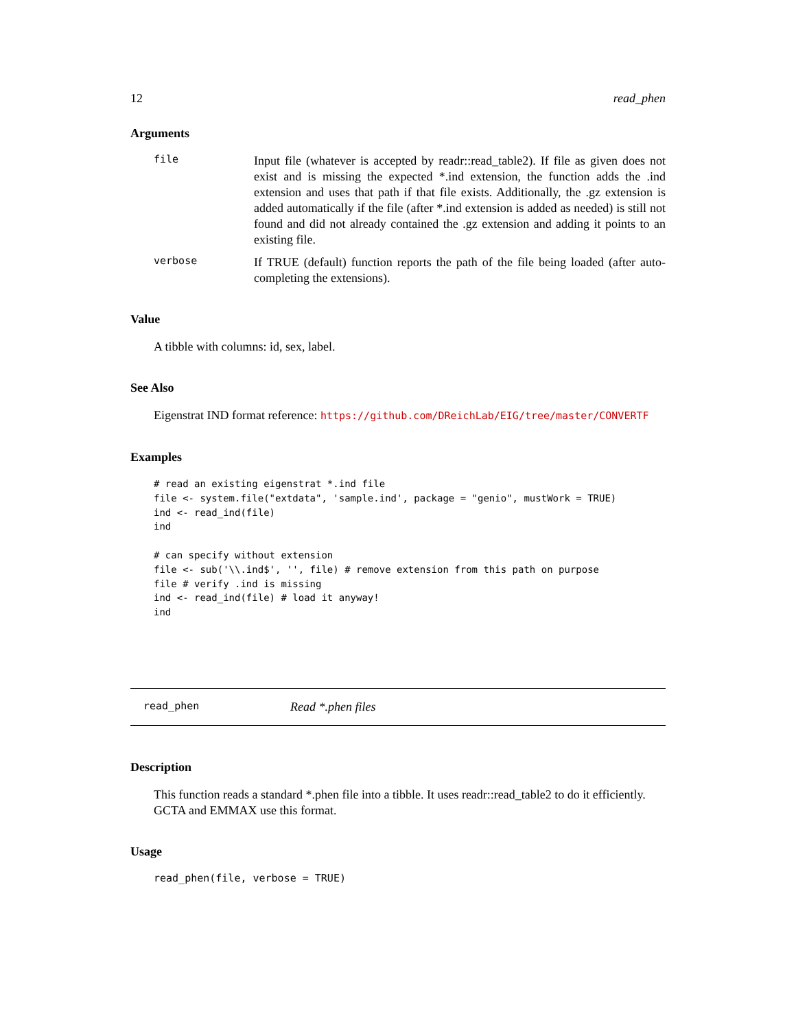12 read_phen
Arguments
file
Input file (whatever is accepted by readr::read_table2). If file as given does not exist and is missing the expected *.ind extension, the function adds the .ind extension and uses that path if that file exists. Additionally, the .gz extension is added automatically if the file (after *.ind extension is added as needed) is still not found and did not already contained the .gz extension and adding it points to an existing file.
verbose
If TRUE (default) function reports the path of the file being loaded (after auto-completing the extensions).
Value
A tibble with columns: id, sex, label.
See Also
Eigenstrat IND format reference: https://github.com/DReichLab/EIG/tree/master/CONVERTF
Examples
# read an existing eigenstrat *.ind file
file <- system.file("extdata", 'sample.ind', package = "genio", mustWork = TRUE)
ind <- read_ind(file)
ind

# can specify without extension
file <- sub('\\.ind$', '', file) # remove extension from this path on purpose
file # verify .ind is missing
ind <- read_ind(file) # load it anyway!
ind
read_phen Read *.phen files
Description
This function reads a standard *.phen file into a tibble. It uses readr::read_table2 to do it efficiently. GCTA and EMMAX use this format.
Usage
read_phen(file, verbose = TRUE)